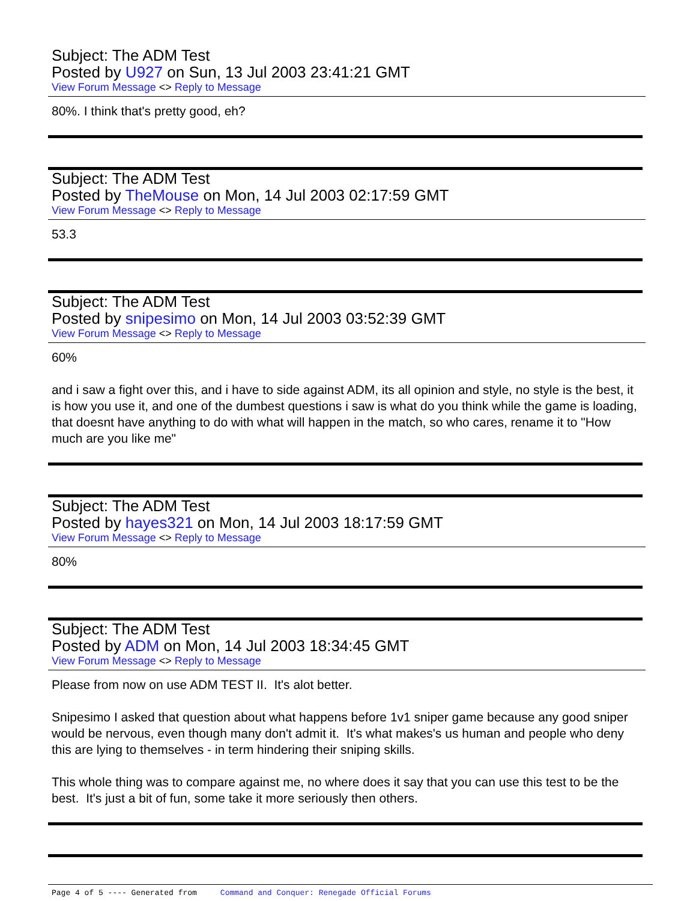Subject: The ADM Test
Posted by U927 on Sun, 13 Jul 2003 23:41:21 GMT
View Forum Message <> Reply to Message
80%. I think that's pretty good, eh?
Subject: The ADM Test
Posted by TheMouse on Mon, 14 Jul 2003 02:17:59 GMT
View Forum Message <> Reply to Message
53.3
Subject: The ADM Test
Posted by snipesimo on Mon, 14 Jul 2003 03:52:39 GMT
View Forum Message <> Reply to Message
60%
and i saw a fight over this, and i have to side against ADM, its all opinion and style, no style is the best, it is how you use it, and one of the dumbest questions i saw is what do you think while the game is loading, that doesnt have anything to do with what will happen in the match, so who cares, rename it to "How much are you like me"
Subject: The ADM Test
Posted by hayes321 on Mon, 14 Jul 2003 18:17:59 GMT
View Forum Message <> Reply to Message
80%
Subject: The ADM Test
Posted by ADM on Mon, 14 Jul 2003 18:34:45 GMT
View Forum Message <> Reply to Message
Please from now on use ADM TEST II. It's alot better.
Snipesimo I asked that question about what happens before 1v1 sniper game because any good sniper would be nervous, even though many don't admit it. It's what makes's us human and people who deny this are lying to themselves - in term hindering their sniping skills.
This whole thing was to compare against me, no where does it say that you can use this test to be the best. It's just a bit of fun, some take it more seriously then others.
Page 4 of 5 ---- Generated from Command and Conquer: Renegade Official Forums